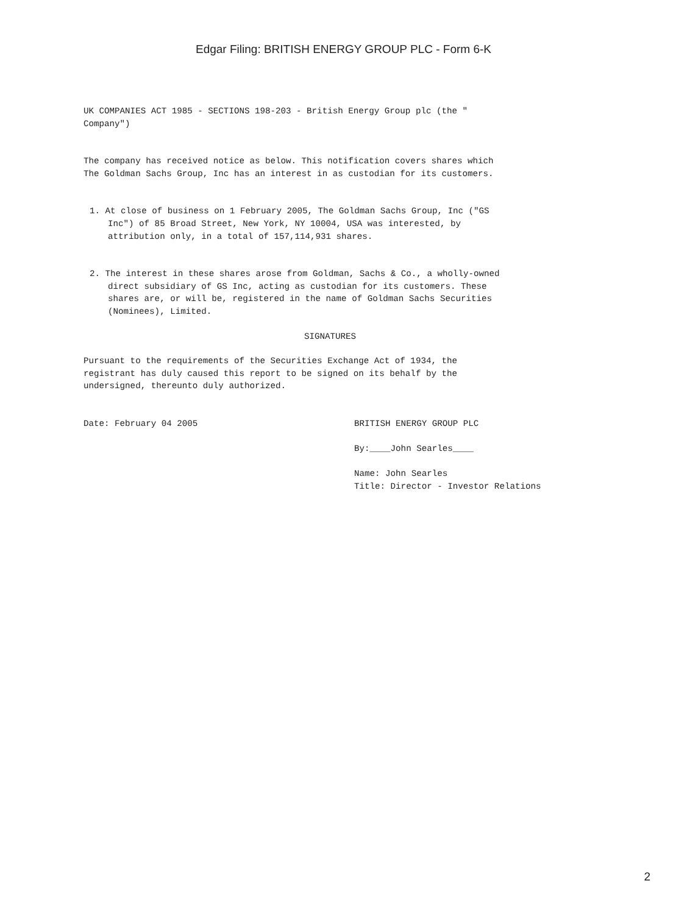Edgar Filing: BRITISH ENERGY GROUP PLC - Form 6-K
UK COMPANIES ACT 1985 - SECTIONS 198-203 - British Energy Group plc (the "
Company")
The company has received notice as below. This notification covers shares which
The Goldman Sachs Group, Inc has an interest in as custodian for its customers.
1. At close of business on 1 February 2005, The Goldman Sachs Group, Inc ("GS
Inc") of 85 Broad Street, New York, NY 10004, USA was interested, by
attribution only, in a total of 157,114,931 shares.
2. The interest in these shares arose from Goldman, Sachs & Co., a wholly-owned
direct subsidiary of GS Inc, acting as custodian for its customers. These
shares are, or will be, registered in the name of Goldman Sachs Securities
(Nominees), Limited.
SIGNATURES
Pursuant to the requirements of the Securities Exchange Act of 1934, the
registrant has duly caused this report to be signed on its behalf by the
undersigned, thereunto duly authorized.
Date: February 04 2005 BRITISH ENERGY GROUP PLC
By:____John Searles____
Name: John Searles
Title: Director - Investor Relations
2